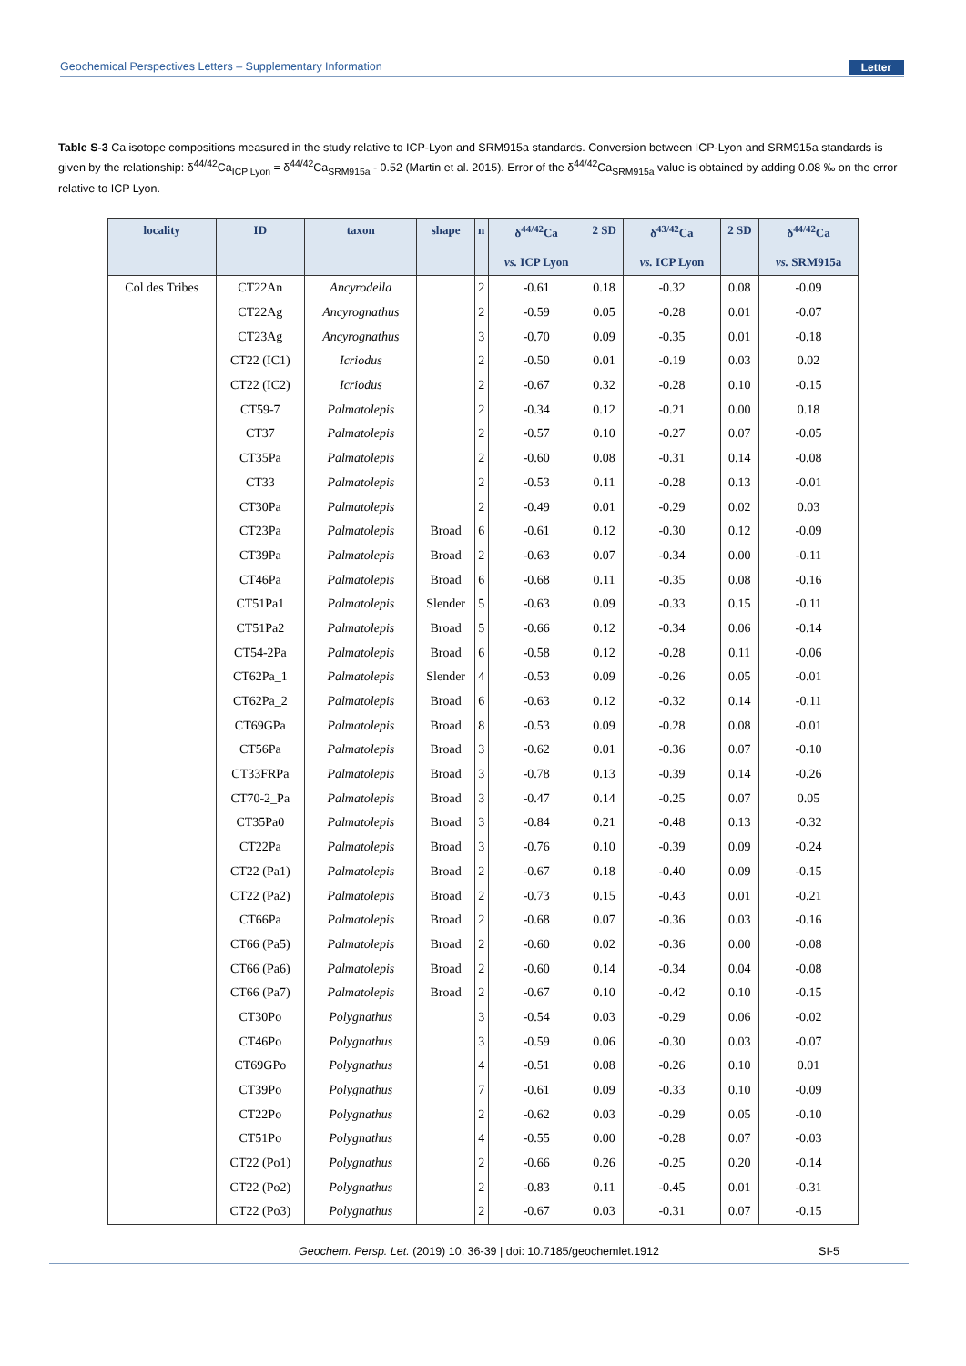Geochemical Perspectives Letters – Supplementary Information Letter
Table S-3 Ca isotope compositions measured in the study relative to ICP-Lyon and SRM915a standards. Conversion between ICP-Lyon and SRM915a standards is given by the relationship: δ<sup>44/42</sup>Ca<sub>ICP Lyon</sub> = δ<sup>44/42</sup>Ca<sub>SRM915a</sub> - 0.52 (Martin et al. 2015). Error of the δ<sup>44/42</sup>Ca<sub>SRM915a</sub> value is obtained by adding 0.08 ‰ on the error relative to ICP Lyon.
| locality | ID | taxon | shape | n | δ<sup>44/42</sup>Ca vs. ICP Lyon | 2 SD | δ<sup>43/42</sup>Ca vs. ICP Lyon | 2 SD | δ<sup>44/42</sup>Ca vs. SRM915a |
| --- | --- | --- | --- | --- | --- | --- | --- | --- | --- |
| Col des Tribes | CT22An | Ancyrodella | | 2 | -0.61 | 0.18 | -0.32 | 0.08 | -0.09 |
| | CT22Ag | Ancyrognathus | | 2 | -0.59 | 0.05 | -0.28 | 0.01 | -0.07 |
| | CT23Ag | Ancyrognathus | | 3 | -0.70 | 0.09 | -0.35 | 0.01 | -0.18 |
| | CT22 (IC1) | Icriodus | | 2 | -0.50 | 0.01 | -0.19 | 0.03 | 0.02 |
| | CT22 (IC2) | Icriodus | | 2 | -0.67 | 0.32 | -0.28 | 0.10 | -0.15 |
| | CT59-7 | Palmatolepis | | 2 | -0.34 | 0.12 | -0.21 | 0.00 | 0.18 |
| | CT37 | Palmatolepis | | 2 | -0.57 | 0.10 | -0.27 | 0.07 | -0.05 |
| | CT35Pa | Palmatolepis | | 2 | -0.60 | 0.08 | -0.31 | 0.14 | -0.08 |
| | CT33 | Palmatolepis | | 2 | -0.53 | 0.11 | -0.28 | 0.13 | -0.01 |
| | CT30Pa | Palmatolepis | | 2 | -0.49 | 0.01 | -0.29 | 0.02 | 0.03 |
| | CT23Pa | Palmatolepis | Broad | 6 | -0.61 | 0.12 | -0.30 | 0.12 | -0.09 |
| | CT39Pa | Palmatolepis | Broad | 2 | -0.63 | 0.07 | -0.34 | 0.00 | -0.11 |
| | CT46Pa | Palmatolepis | Broad | 6 | -0.68 | 0.11 | -0.35 | 0.08 | -0.16 |
| | CT51Pa1 | Palmatolepis | Slender | 5 | -0.63 | 0.09 | -0.33 | 0.15 | -0.11 |
| | CT51Pa2 | Palmatolepis | Broad | 5 | -0.66 | 0.12 | -0.34 | 0.06 | -0.14 |
| | CT54-2Pa | Palmatolepis | Broad | 6 | -0.58 | 0.12 | -0.28 | 0.11 | -0.06 |
| | CT62Pa_1 | Palmatolepis | Slender | 4 | -0.53 | 0.09 | -0.26 | 0.05 | -0.01 |
| | CT62Pa_2 | Palmatolepis | Broad | 6 | -0.63 | 0.12 | -0.32 | 0.14 | -0.11 |
| | CT69GPa | Palmatolepis | Broad | 8 | -0.53 | 0.09 | -0.28 | 0.08 | -0.01 |
| | CT56Pa | Palmatolepis | Broad | 3 | -0.62 | 0.01 | -0.36 | 0.07 | -0.10 |
| | CT33FRPa | Palmatolepis | Broad | 3 | -0.78 | 0.13 | -0.39 | 0.14 | -0.26 |
| | CT70-2_Pa | Palmatolepis | Broad | 3 | -0.47 | 0.14 | -0.25 | 0.07 | 0.05 |
| | CT35Pa0 | Palmatolepis | Broad | 3 | -0.84 | 0.21 | -0.48 | 0.13 | -0.32 |
| | CT22Pa | Palmatolepis | Broad | 3 | -0.76 | 0.10 | -0.39 | 0.09 | -0.24 |
| | CT22 (Pa1) | Palmatolepis | Broad | 2 | -0.67 | 0.18 | -0.40 | 0.09 | -0.15 |
| | CT22 (Pa2) | Palmatolepis | Broad | 2 | -0.73 | 0.15 | -0.43 | 0.01 | -0.21 |
| | CT66Pa | Palmatolepis | Broad | 2 | -0.68 | 0.07 | -0.36 | 0.03 | -0.16 |
| | CT66 (Pa5) | Palmatolepis | Broad | 2 | -0.60 | 0.02 | -0.36 | 0.00 | -0.08 |
| | CT66 (Pa6) | Palmatolepis | Broad | 2 | -0.60 | 0.14 | -0.34 | 0.04 | -0.08 |
| | CT66 (Pa7) | Palmatolepis | Broad | 2 | -0.67 | 0.10 | -0.42 | 0.10 | -0.15 |
| | CT30Po | Polygnathus | | 3 | -0.54 | 0.03 | -0.29 | 0.06 | -0.02 |
| | CT46Po | Polygnathus | | 3 | -0.59 | 0.06 | -0.30 | 0.03 | -0.07 |
| | CT69GPo | Polygnathus | | 4 | -0.51 | 0.08 | -0.26 | 0.10 | 0.01 |
| | CT39Po | Polygnathus | | 7 | -0.61 | 0.09 | -0.33 | 0.10 | -0.09 |
| | CT22Po | Polygnathus | | 2 | -0.62 | 0.03 | -0.29 | 0.05 | -0.10 |
| | CT51Po | Polygnathus | | 4 | -0.55 | 0.00 | -0.28 | 0.07 | -0.03 |
| | CT22 (Po1) | Polygnathus | | 2 | -0.66 | 0.26 | -0.25 | 0.20 | -0.14 |
| | CT22 (Po2) | Polygnathus | | 2 | -0.83 | 0.11 | -0.45 | 0.01 | -0.31 |
| | CT22 (Po3) | Polygnathus | | 2 | -0.67 | 0.03 | -0.31 | 0.07 | -0.15 |
Geochem. Persp. Let. (2019) 10, 36-39 | doi: 10.7185/geochemlet.1912 SI-5